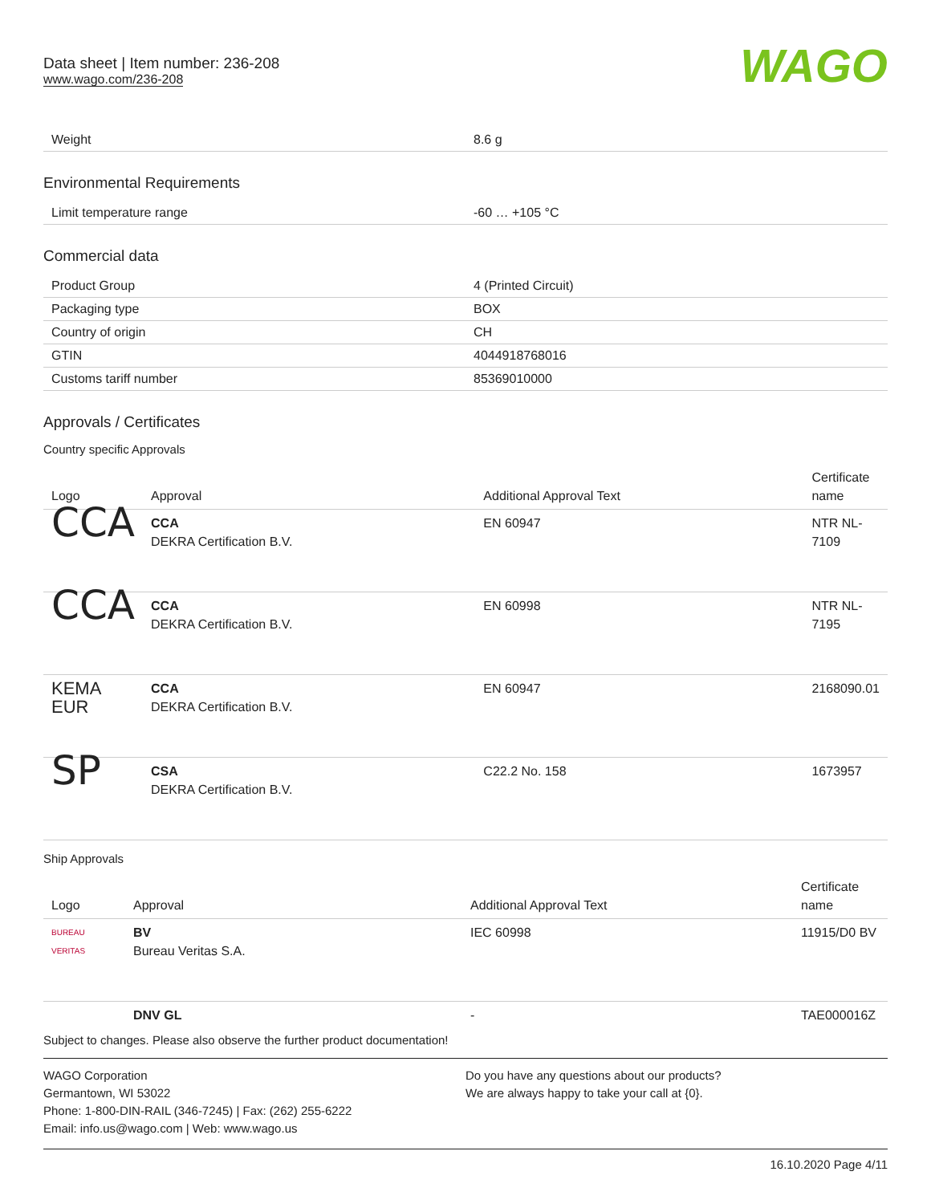Data sheet | Item number: 236-208
www.wago.com/236-208
WAGO
| Weight | 8.6 g |
Environmental Requirements
| Limit temperature range | -60 … +105 °C |
Commercial data
| Product Group | 4 (Printed Circuit) |
| Packaging type | BOX |
| Country of origin | CH |
| GTIN | 4044918768016 |
| Customs tariff number | 85369010000 |
Approvals / Certificates
Country specific Approvals
| Logo | Approval | Additional Approval Text | Certificate name |
| --- | --- | --- | --- |
| CCA | CCA DEKRA Certification B.V. | EN 60947 | NTR NL-7109 |
| CCA | CCA DEKRA Certification B.V. | EN 60998 | NTR NL-7195 |
| KEMA EUR | CCA DEKRA Certification B.V. | EN 60947 | 2168090.01 |
| SP | CSA DEKRA Certification B.V. | C22.2 No. 158 | 1673957 |
Ship Approvals
| Logo | Approval | Additional Approval Text | Certificate name |
| --- | --- | --- | --- |
| BUREAU VERITAS | BV Bureau Veritas S.A. | IEC 60998 | 11915/D0 BV |
| | DNV GL | - | TAE000016Z |
Subject to changes. Please also observe the further product documentation!
WAGO Corporation
Germantown, WI 53022
Phone: 1-800-DIN-RAIL (346-7245) | Fax: (262) 255-6222
Email: info.us@wago.com | Web: www.wago.us
Do you have any questions about our products?
We are always happy to take your call at {0}.
16.10.2020 Page 4/11